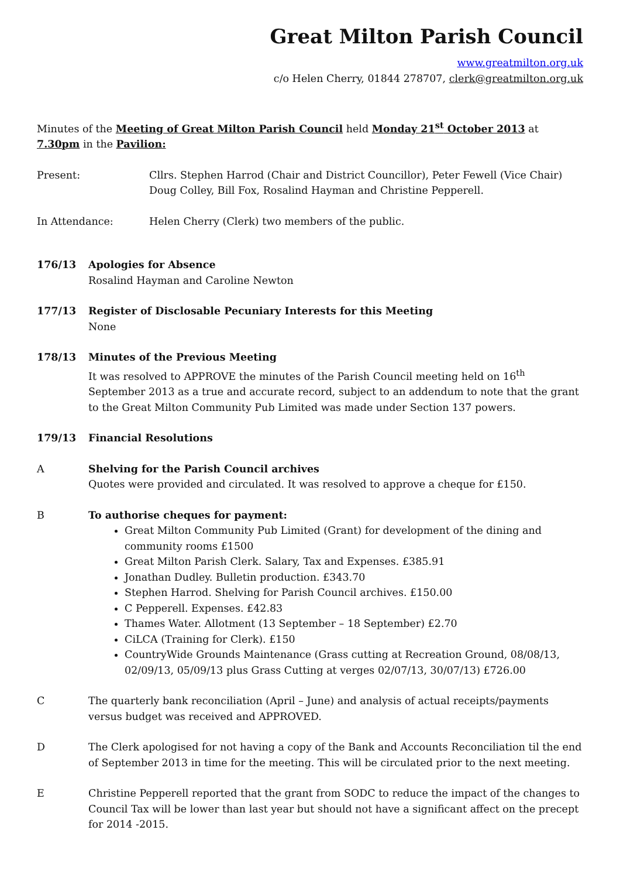Great Milton Parish Council
www.greatmilton.org.uk
c/o Helen Cherry, 01844 278707, clerk@greatmilton.org.uk
Minutes of the Meeting of Great Milton Parish Council held Monday 21<sup>st</sup> October 2013 at 7.30pm in the Pavilion:
Present: Cllrs. Stephen Harrod (Chair and District Councillor), Peter Fewell (Vice Chair) Doug Colley, Bill Fox, Rosalind Hayman and Christine Pepperell.
In Attendance: Helen Cherry (Clerk) two members of the public.
176/13 Apologies for Absence
Rosalind Hayman and Caroline Newton
177/13 Register of Disclosable Pecuniary Interests for this Meeting
None
178/13 Minutes of the Previous Meeting
It was resolved to APPROVE the minutes of the Parish Council meeting held on 16<sup>th</sup> September 2013 as a true and accurate record, subject to an addendum to note that the grant to the Great Milton Community Pub Limited was made under Section 137 powers.
179/13 Financial Resolutions
A Shelving for the Parish Council archives
Quotes were provided and circulated. It was resolved to approve a cheque for £150.
B To authorise cheques for payment:
Great Milton Community Pub Limited (Grant) for development of the dining and community rooms £1500
Great Milton Parish Clerk. Salary, Tax and Expenses. £385.91
Jonathan Dudley. Bulletin production. £343.70
Stephen Harrod. Shelving for Parish Council archives. £150.00
C Pepperell. Expenses. £42.83
Thames Water. Allotment (13 September – 18 September) £2.70
CiLCA (Training for Clerk). £150
CountryWide Grounds Maintenance (Grass cutting at Recreation Ground, 08/08/13, 02/09/13, 05/09/13 plus Grass Cutting at verges 02/07/13, 30/07/13) £726.00
C The quarterly bank reconciliation (April – June) and analysis of actual receipts/payments versus budget was received and APPROVED.
D The Clerk apologised for not having a copy of the Bank and Accounts Reconciliation til the end of September 2013 in time for the meeting. This will be circulated prior to the next meeting.
E Christine Pepperell reported that the grant from SODC to reduce the impact of the changes to Council Tax will be lower than last year but should not have a significant affect on the precept for 2014 -2015.